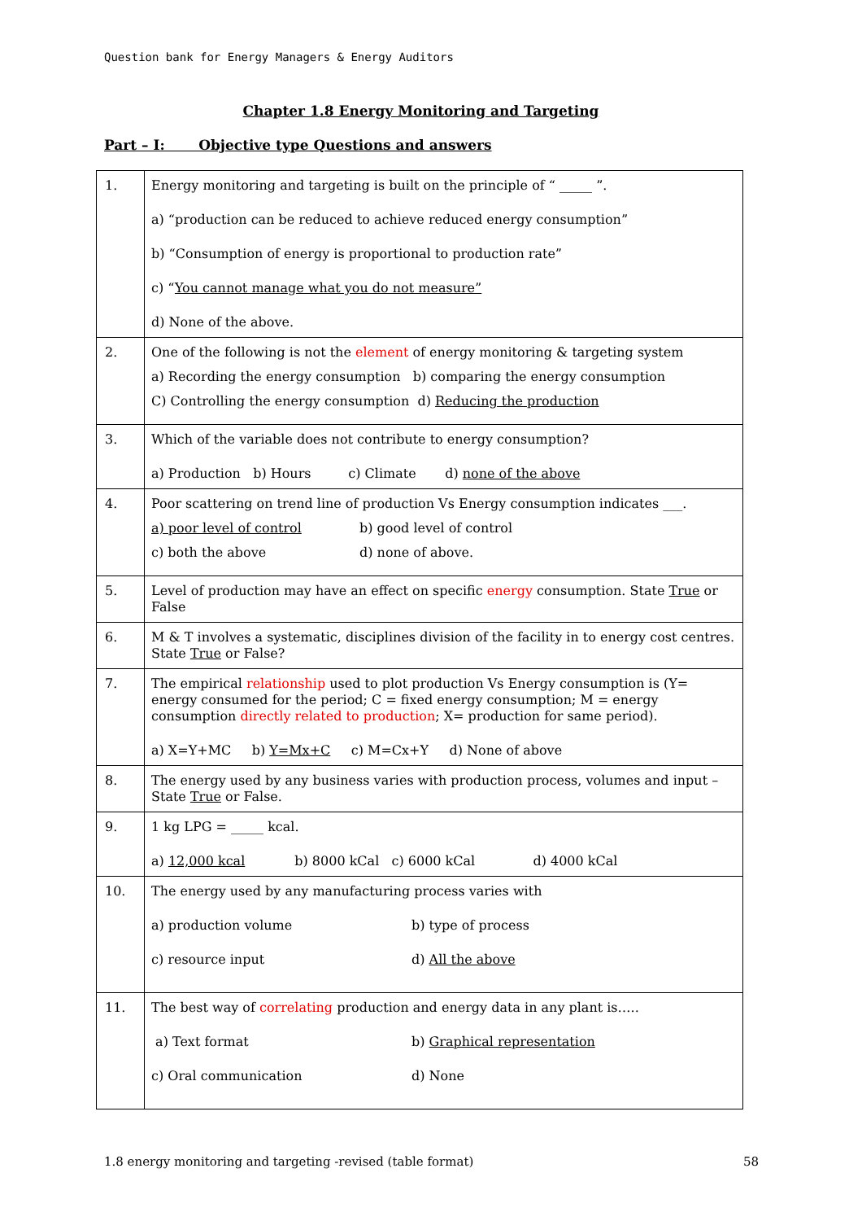Question bank for Energy Managers & Energy Auditors
Chapter 1.8 Energy Monitoring and Targeting
Part – I: Objective type Questions and answers
| 1. | Energy monitoring and targeting is built on the principle of “ _____ ”. a) “production can be reduced to achieve reduced energy consumption” b) “Consumption of energy is proportional to production rate” c) “ You cannot manage what you do not measure” d) None of the above. |
| 2. | One of the following is not the element of energy monitoring & targeting system a) Recording the energy consumption b) comparing the energy consumption C) Controlling the energy consumption d) Reducing the production |
| 3. | Which of the variable does not contribute to energy consumption? a) Production b) Hours c) Climate d) none of the above |
| 4. | Poor scattering on trend line of production Vs Energy consumption indicates ___. a) poor level of control b) good level of control c) both the above d) none of above. |
| 5. | Level of production may have an effect on specific energy consumption. State True or False |
| 6. | M & T involves a systematic, disciplines division of the facility in to energy cost centres. State True or False? |
| 7. | The empirical relationship used to plot production Vs Energy consumption is (Y= energy consumed for the period; C = fixed energy consumption; M = energy consumption directly related to production ; X= production for same period). a) X=Y+MC b) Y=Mx+C c) M=Cx+Y d) None of above |
| 8. | The energy used by any business varies with production process, volumes and input – State True or False. |
| 9. | 1 kg LPG = _____ kcal. a) 12,000 kcal b) 8000 kCal c) 6000 kCal d) 4000 kCal |
| 10. | The energy used by any manufacturing process varies with a) production volume b) type of process c) resource input d) All the above |
| 11. | The best way of correlating production and energy data in any plant is….. a) Text format b) Graphical representation c) Oral communication d) None |
1.8 energy monitoring and targeting -revised (table format)
58